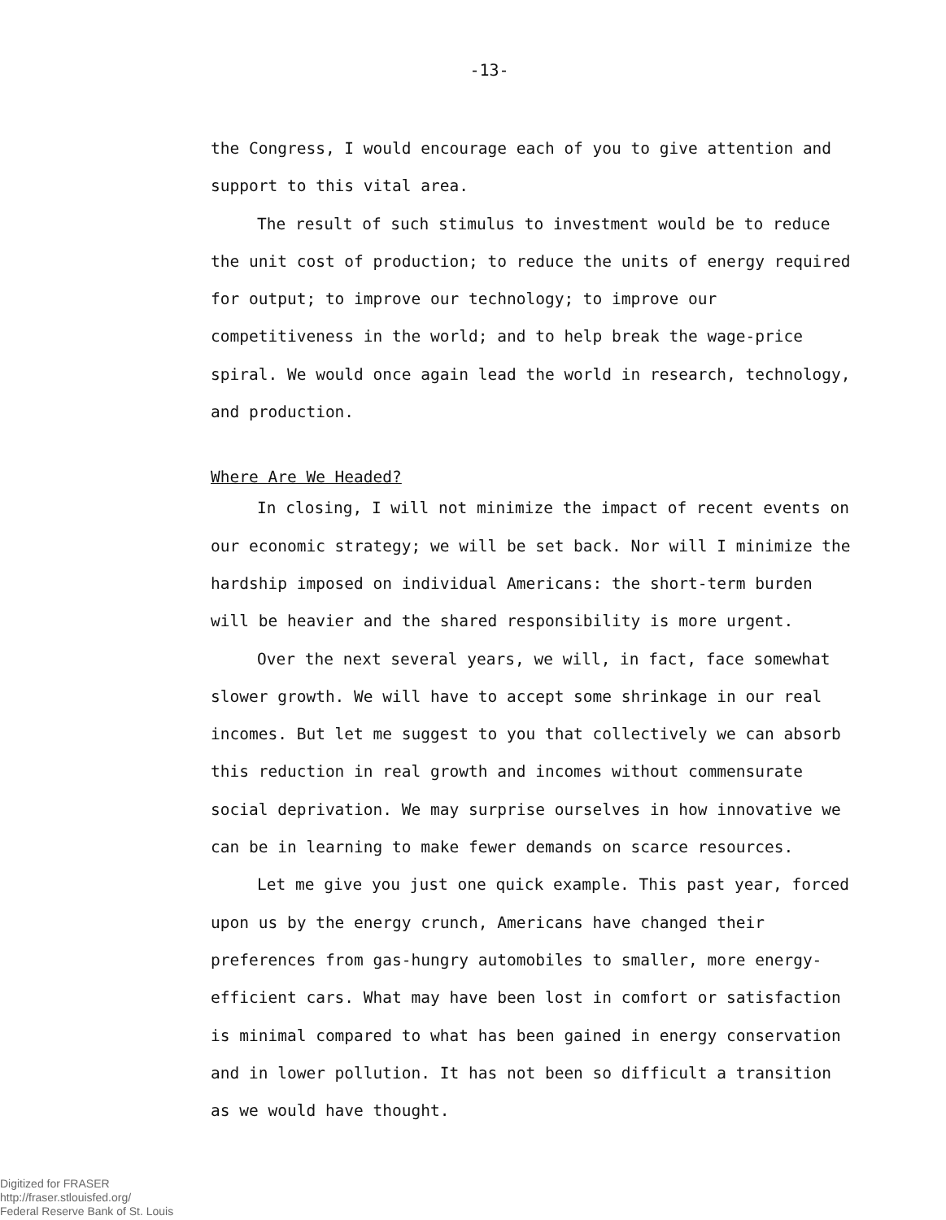-13-
the Congress, I would encourage each of you to give attention and support to this vital area.
The result of such stimulus to investment would be to reduce the unit cost of production; to reduce the units of energy required for output; to improve our technology; to improve our competitiveness in the world; and to help break the wage-price spiral. We would once again lead the world in research, technology, and production.
Where Are We Headed?
In closing, I will not minimize the impact of recent events on our economic strategy; we will be set back. Nor will I minimize the hardship imposed on individual Americans: the short-term burden will be heavier and the shared responsibility is more urgent.
Over the next several years, we will, in fact, face somewhat slower growth. We will have to accept some shrinkage in our real incomes. But let me suggest to you that collectively we can absorb this reduction in real growth and incomes without commensurate social deprivation. We may surprise ourselves in how innovative we can be in learning to make fewer demands on scarce resources.
Let me give you just one quick example. This past year, forced upon us by the energy crunch, Americans have changed their preferences from gas-hungry automobiles to smaller, more energy-efficient cars. What may have been lost in comfort or satisfaction is minimal compared to what has been gained in energy conservation and in lower pollution. It has not been so difficult a transition as we would have thought.
Digitized for FRASER
http://fraser.stlouisfed.org/
Federal Reserve Bank of St. Louis